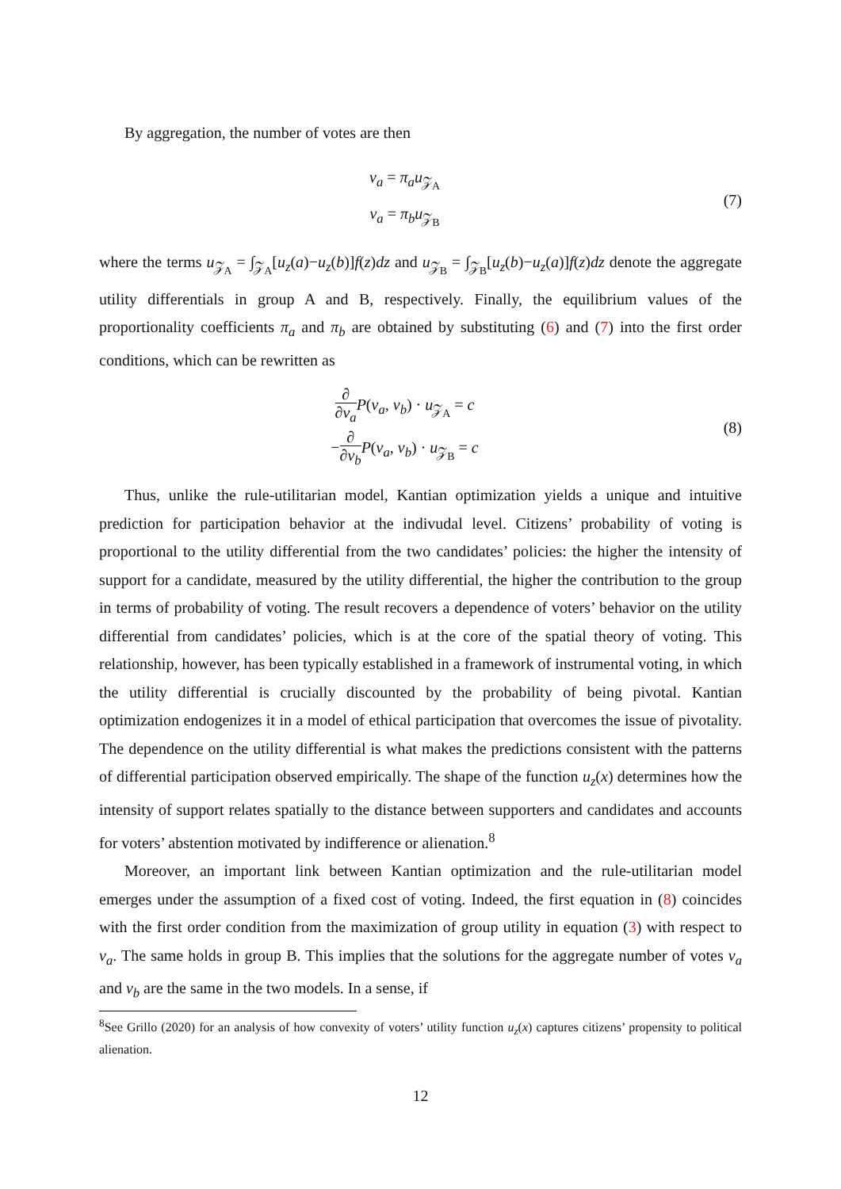By aggregation, the number of votes are then
v<sub>a</sub> = π<sub>a</sub>u<sub>𝒵<sub>A</sub></sub>
v<sub>a</sub> = π<sub>b</sub>u<sub>𝒵<sub>B</sub></sub>
(7)
where the terms u<sub>𝒵<sub>A</sub></sub> = ∫<sub>𝒵<sub>A</sub></sub>[u<sub>z</sub>(a)−u<sub>z</sub>(b)]f(z)dz and u<sub>𝒵<sub>B</sub></sub> = ∫<sub>𝒵<sub>B</sub></sub>[u<sub>z</sub>(b)−u<sub>z</sub>(a)]f(z)dz denote the aggregate utility differentials in group A and B, respectively. Finally, the equilibrium values of the proportionality coefficients π<sub>a</sub> and π<sub>b</sub> are obtained by substituting (6) and (7) into the first order conditions, which can be rewritten as
∂ ∂v<sub>a</sub> P(v<sub>a</sub>, v<sub>b</sub>) · u<sub>𝒵<sub>A</sub></sub> = c
−∂ ∂v<sub>b</sub> P(v<sub>a</sub>, v<sub>b</sub>) · u<sub>𝒵<sub>B</sub></sub> = c
(8)
Thus, unlike the rule-utilitarian model, Kantian optimization yields a unique and intuitive prediction for participation behavior at the indivudal level. Citizens’ probability of voting is proportional to the utility differential from the two candidates’ policies: the higher the intensity of support for a candidate, measured by the utility differential, the higher the contribution to the group in terms of probability of voting. The result recovers a dependence of voters’ behavior on the utility differential from candidates’ policies, which is at the core of the spatial theory of voting. This relationship, however, has been typically established in a framework of instrumental voting, in which the utility differential is crucially discounted by the probability of being pivotal. Kantian optimization endogenizes it in a model of ethical participation that overcomes the issue of pivotality. The dependence on the utility differential is what makes the predictions consistent with the patterns of differential participation observed empirically. The shape of the function u<sub>z</sub>(x) determines how the intensity of support relates spatially to the distance between supporters and candidates and accounts for voters’ abstention motivated by indifference or alienation.<sup>8</sup>
Moreover, an important link between Kantian optimization and the rule-utilitarian model emerges under the assumption of a fixed cost of voting. Indeed, the first equation in (8) coincides with the first order condition from the maximization of group utility in equation (3) with respect to v<sub>a</sub>. The same holds in group B. This implies that the solutions for the aggregate number of votes v<sub>a</sub> and v<sub>b</sub> are the same in the two models. In a sense, if
<sup>8</sup> See Grillo (2020) for an analysis of how convexity of voters’ utility function u<sub>z</sub>(x) captures citizens’ propensity to political alienation.
12